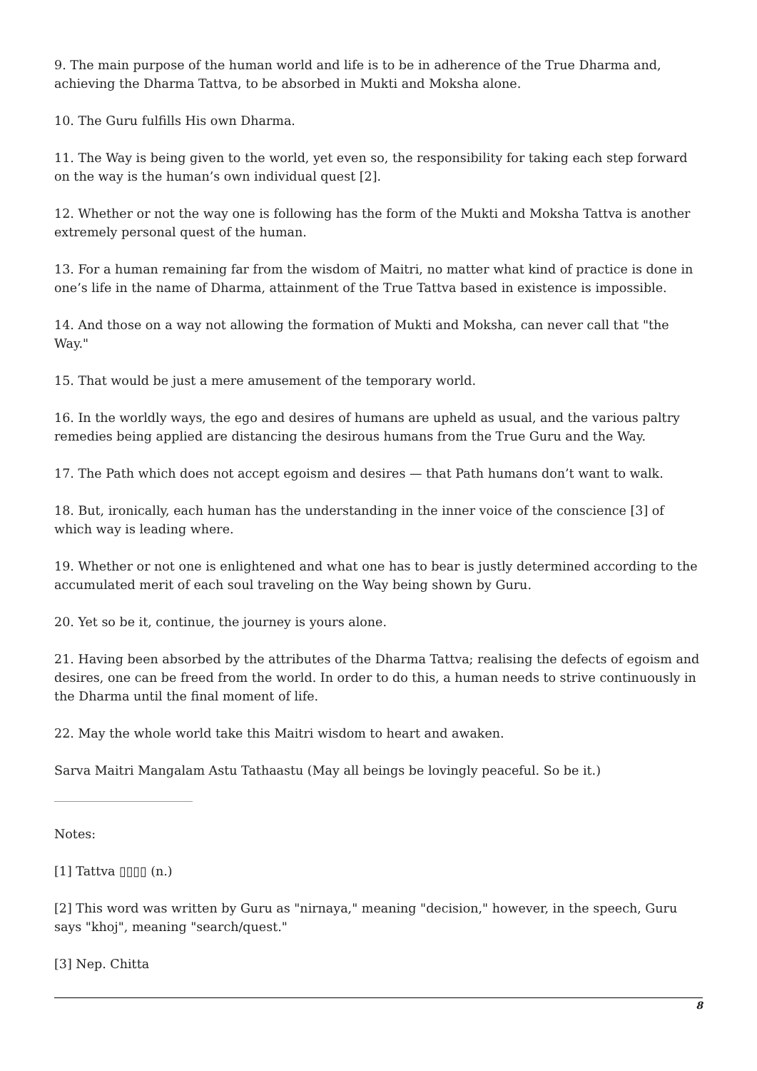9. The main purpose of the human world and life is to be in adherence of the True Dharma and, achieving the Dharma Tattva, to be absorbed in Mukti and Moksha alone.
10. The Guru fulfills His own Dharma.
11. The Way is being given to the world, yet even so, the responsibility for taking each step forward on the way is the human’s own individual quest [2].
12. Whether or not the way one is following has the form of the Mukti and Moksha Tattva is another extremely personal quest of the human.
13. For a human remaining far from the wisdom of Maitri, no matter what kind of practice is done in one’s life in the name of Dharma, attainment of the True Tattva based in existence is impossible.
14. And those on a way not allowing the formation of Mukti and Moksha, can never call that "the Way."
15. That would be just a mere amusement of the temporary world.
16. In the worldly ways, the ego and desires of humans are upheld as usual, and the various paltry remedies being applied are distancing the desirous humans from the True Guru and the Way.
17. The Path which does not accept egoism and desires — that Path humans don’t want to walk.
18. But, ironically, each human has the understanding in the inner voice of the conscience [3] of which way is leading where.
19. Whether or not one is enlightened and what one has to bear is justly determined according to the accumulated merit of each soul traveling on the Way being shown by Guru.
20. Yet so be it, continue, the journey is yours alone.
21. Having been absorbed by the attributes of the Dharma Tattva; realising the defects of egoism and desires, one can be freed from the world. In order to do this, a human needs to strive continuously in the Dharma until the final moment of life.
22. May the whole world take this Maitri wisdom to heart and awaken.
Sarva Maitri Mangalam Astu Tathaastu (May all beings be lovingly peaceful. So be it.)
Notes:
[1] Tattva ▯▯▯▯ (n.)
[2] This word was written by Guru as "nirnaya," meaning "decision," however, in the speech, Guru says "khoj", meaning "search/quest."
[3] Nep. Chitta
8